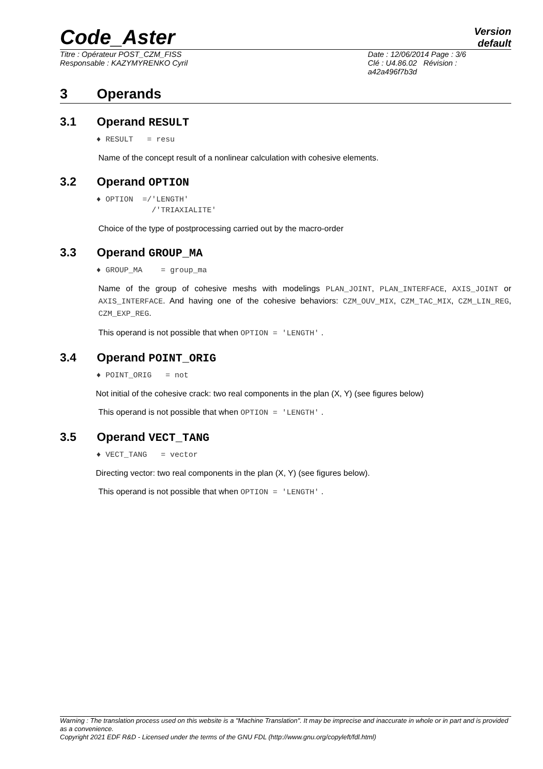Code_Aster
Version
default
Titre : Opérateur POST_CZM_FISS
Responsable : KAZYMYRENKO Cyril
Date : 12/06/2014 Page : 3/6
Clé : U4.86.02 Révision :
a42a496f7b3d
3 Operands
3.1 Operand RESULT
♦ RESULT = resu
Name of the concept result of a nonlinear calculation with cohesive elements.
3.2 Operand OPTION
♦ OPTION =/'LENGTH' /'TRIAXIALITE'
Choice of the type of postprocessing carried out by the macro-order
3.3 Operand GROUP_MA
♦ GROUP_MA = group_ma
Name of the group of cohesive meshs with modelings PLAN_JOINT, PLAN_INTERFACE, AXIS_JOINT or AXIS_INTERFACE. And having one of the cohesive behaviors: CZM_OUV_MIX, CZM_TAC_MIX, CZM_LIN_REG, CZM_EXP_REG.
This operand is not possible that when OPTION = 'LENGTH' .
3.4 Operand POINT_ORIG
♦ POINT_ORIG = not
Not initial of the cohesive crack: two real components in the plan (X, Y) (see figures below)
This operand is not possible that when OPTION = 'LENGTH' .
3.5 Operand VECT_TANG
♦ VECT_TANG = vector
Directing vector: two real components in the plan (X, Y) (see figures below).
This operand is not possible that when OPTION = 'LENGTH' .
Warning : The translation process used on this website is a "Machine Translation". It may be imprecise and inaccurate in whole or in part and is provided as a convenience.
Copyright 2021 EDF R&D - Licensed under the terms of the GNU FDL (http://www.gnu.org/copyleft/fdl.html)